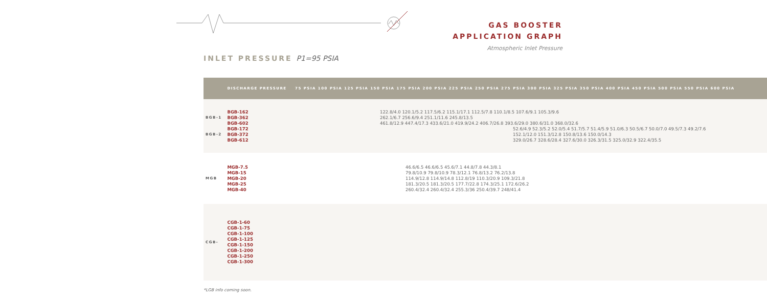GAS BOOSTER
APPLICATION GRAPH
Atmospheric Inlet Pressure
INLET PRESSURE P1=95 PSIA
| | DISCHARGE PRESSURE | 75 PSIA 100 PSIA 125 PSIA 150 PSIA 175 PSIA 200 PSIA 225 PSIA 250 PSIA 275 PSIA 300 PSIA 325 PSIA 350 PSIA 400 PSIA 450 PSIA 500 PSIA 550 PSIA 600 PSIA |
| --- | --- | --- |
| BGB-1 BGB-2 | BGB-162 BGB-362 BGB-602 BGB-172 BGB-372 BGB-612 | 122.8/4.0 120.1/5.2 117.5/6.2 115.1/17.1 112.5/7.8 110.1/8.5 107.6/9.1 105.3/9.6 262.1/6.7 256.6/9.4 251.1/11.6 245.8/13.5 461.8/12.9 447.4/17.3 433.6/21.0 419.9/24.2 406.7/26.8 393.6/29.0 380.6/31.0 368.0/32.6 52.6/4.9 52.3/5.2 52.0/5.4 51.7/5.7 51.4/5.9 51.0/6.3 50.5/6.7 50.0/7.0 49.5/7.3 49.2/7.6 152.1/12.0 151.3/12.8 150.8/13.6 150.0/14.3 329.0/26.7 328.6/28.4 327.6/30.0 326.3/31.5 325.0/32.9 322.4/35.5 |
| MGB | MGB-7.5 MGB-15 MGB-20 MGB-25 MGB-40 | 46.6/6.5 46.6/6.5 45.6/7.1 44.8/7.8 44.3/8.1 79.8/10.9 79.8/10.9 78.3/12.1 76.8/13.2 76.2/13.8 114.9/12.8 114.9/14.8 112.8/19 110.3/20.9 109.3/21.8 181.3/20.5 181.3/20.5 177.7/22.8 174.3/25.1 172.6/26.2 260.4/32.4 260.4/32.4 255.3/36 250.4/39.7 248/41.4 |
| CGB- | CGB-1-60 CGB-1-75 CGB-1-100 CGB-1-125 CGB-1-150 CGB-1-200 CGB-1-250 CGB-1-300 | |
*LGB info coming soon.